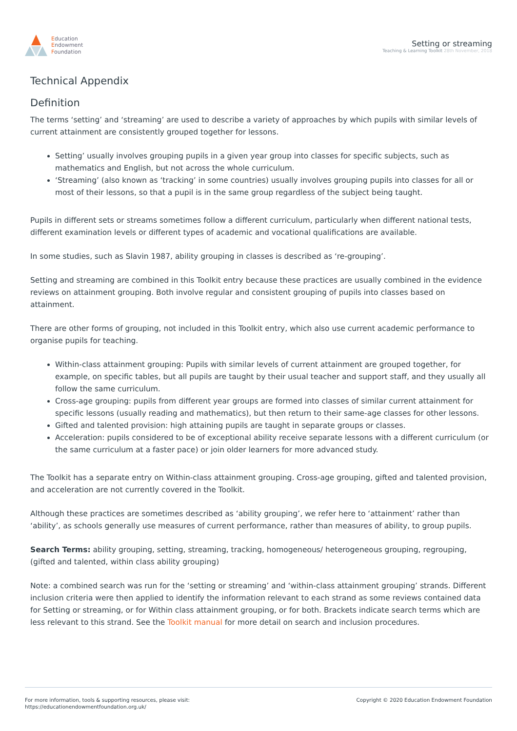Education
Endowment
Foundation
Setting or streaming
Teaching & Learning Toolkit 28th November, 2018
Technical Appendix
Definition
The terms ‘setting’ and ‘streaming’ are used to describe a variety of approaches by which pupils with similar levels of current attainment are consistently grouped together for lessons.
Setting’ usually involves grouping pupils in a given year group into classes for specific subjects, such as mathematics and English, but not across the whole curriculum.
‘Streaming’ (also known as ‘tracking’ in some countries) usually involves grouping pupils into classes for all or most of their lessons, so that a pupil is in the same group regardless of the subject being taught.
Pupils in different sets or streams sometimes follow a different curriculum, particularly when different national tests, different examination levels or different types of academic and vocational qualifications are available.
In some studies, such as Slavin 1987, ability grouping in classes is described as ‘re-grouping’.
Setting and streaming are combined in this Toolkit entry because these practices are usually combined in the evidence reviews on attainment grouping. Both involve regular and consistent grouping of pupils into classes based on attainment.
There are other forms of grouping, not included in this Toolkit entry, which also use current academic performance to organise pupils for teaching.
Within-class attainment grouping: Pupils with similar levels of current attainment are grouped together, for example, on specific tables, but all pupils are taught by their usual teacher and support staff, and they usually all follow the same curriculum.
Cross-age grouping: pupils from different year groups are formed into classes of similar current attainment for specific lessons (usually reading and mathematics), but then return to their same-age classes for other lessons.
Gifted and talented provision: high attaining pupils are taught in separate groups or classes.
Acceleration: pupils considered to be of exceptional ability receive separate lessons with a different curriculum (or the same curriculum at a faster pace) or join older learners for more advanced study.
The Toolkit has a separate entry on Within-class attainment grouping. Cross-age grouping, gifted and talented provision, and acceleration are not currently covered in the Toolkit.
Although these practices are sometimes described as ‘ability grouping’, we refer here to ‘attainment’ rather than ‘ability’, as schools generally use measures of current performance, rather than measures of ability, to group pupils.
Search Terms: ability grouping, setting, streaming, tracking, homogeneous/ heterogeneous grouping, regrouping, (gifted and talented, within class ability grouping)
Note: a combined search was run for the ‘setting or streaming’ and ‘within-class attainment grouping’ strands. Different inclusion criteria were then applied to identify the information relevant to each strand as some reviews contained data for Setting or streaming, or for Within class attainment grouping, or for both. Brackets indicate search terms which are less relevant to this strand. See the Toolkit manual for more detail on search and inclusion procedures.
For more information, tools & supporting resources, please visit:
https://educationendowmentfoundation.org.uk/
Copyright © 2020 Education Endowment Foundation